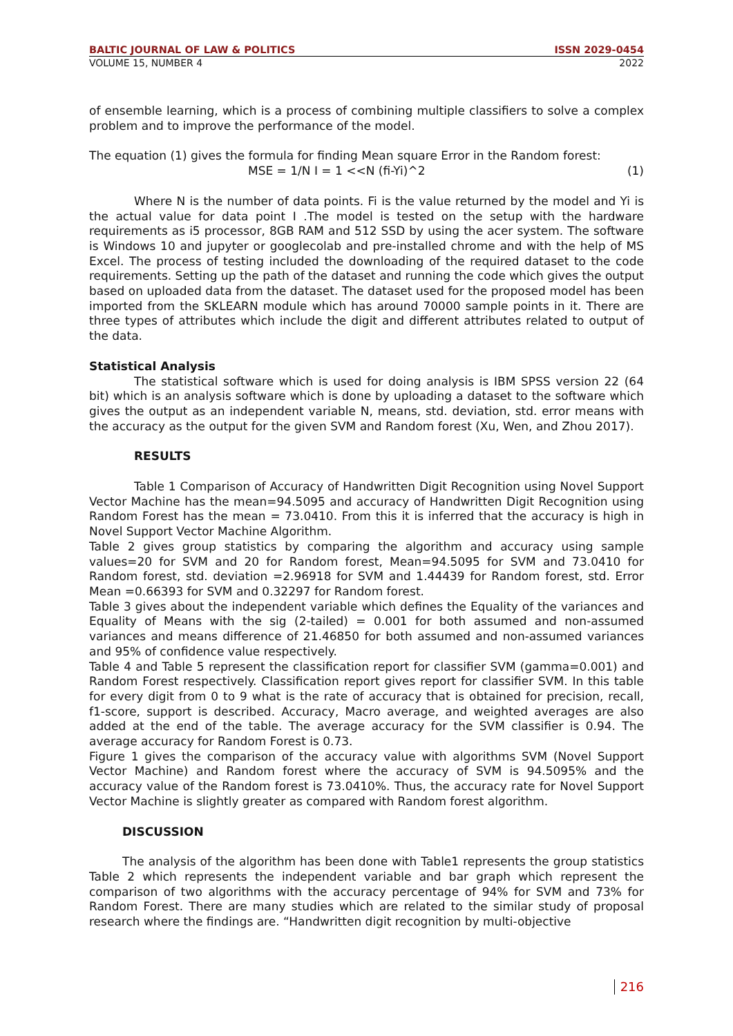BALTIC JOURNAL OF LAW & POLITICS ISSN 2029-0454
VOLUME 15, NUMBER 4 2022
of ensemble learning, which is a process of combining multiple classifiers to solve a complex problem and to improve the performance of the model.
The equation (1) gives the formula for finding Mean square Error in the Random forest:
MSE = 1/N I = 1 <<N (fi-Yi)^2 (1)
Where N is the number of data points. Fi is the value returned by the model and Yi is the actual value for data point I .The model is tested on the setup with the hardware requirements as i5 processor, 8GB RAM and 512 SSD by using the acer system. The software is Windows 10 and jupyter or googlecolab and pre-installed chrome and with the help of MS Excel. The process of testing included the downloading of the required dataset to the code requirements. Setting up the path of the dataset and running the code which gives the output based on uploaded data from the dataset. The dataset used for the proposed model has been imported from the SKLEARN module which has around 70000 sample points in it. There are three types of attributes which include the digit and different attributes related to output of the data.
Statistical Analysis
The statistical software which is used for doing analysis is IBM SPSS version 22 (64 bit) which is an analysis software which is done by uploading a dataset to the software which gives the output as an independent variable N, means, std. deviation, std. error means with the accuracy as the output for the given SVM and Random forest (Xu, Wen, and Zhou 2017).
RESULTS
Table 1 Comparison of Accuracy of Handwritten Digit Recognition using Novel Support Vector Machine has the mean=94.5095 and accuracy of Handwritten Digit Recognition using Random Forest has the mean = 73.0410. From this it is inferred that the accuracy is high in Novel Support Vector Machine Algorithm.
Table 2 gives group statistics by comparing the algorithm and accuracy using sample values=20 for SVM and 20 for Random forest, Mean=94.5095 for SVM and 73.0410 for Random forest, std. deviation =2.96918 for SVM and 1.44439 for Random forest, std. Error Mean =0.66393 for SVM and 0.32297 for Random forest.
Table 3 gives about the independent variable which defines the Equality of the variances and Equality of Means with the sig (2-tailed) = 0.001 for both assumed and non-assumed variances and means difference of 21.46850 for both assumed and non-assumed variances and 95% of confidence value respectively.
Table 4 and Table 5 represent the classification report for classifier SVM (gamma=0.001) and Random Forest respectively. Classification report gives report for classifier SVM. In this table for every digit from 0 to 9 what is the rate of accuracy that is obtained for precision, recall, f1-score, support is described. Accuracy, Macro average, and weighted averages are also added at the end of the table. The average accuracy for the SVM classifier is 0.94. The average accuracy for Random Forest is 0.73.
Figure 1 gives the comparison of the accuracy value with algorithms SVM (Novel Support Vector Machine) and Random forest where the accuracy of SVM is 94.5095% and the accuracy value of the Random forest is 73.0410%. Thus, the accuracy rate for Novel Support Vector Machine is slightly greater as compared with Random forest algorithm.
DISCUSSION
The analysis of the algorithm has been done with Table1 represents the group statistics Table 2 which represents the independent variable and bar graph which represent the comparison of two algorithms with the accuracy percentage of 94% for SVM and 73% for Random Forest. There are many studies which are related to the similar study of proposal research where the findings are. “Handwritten digit recognition by multi-objective
216